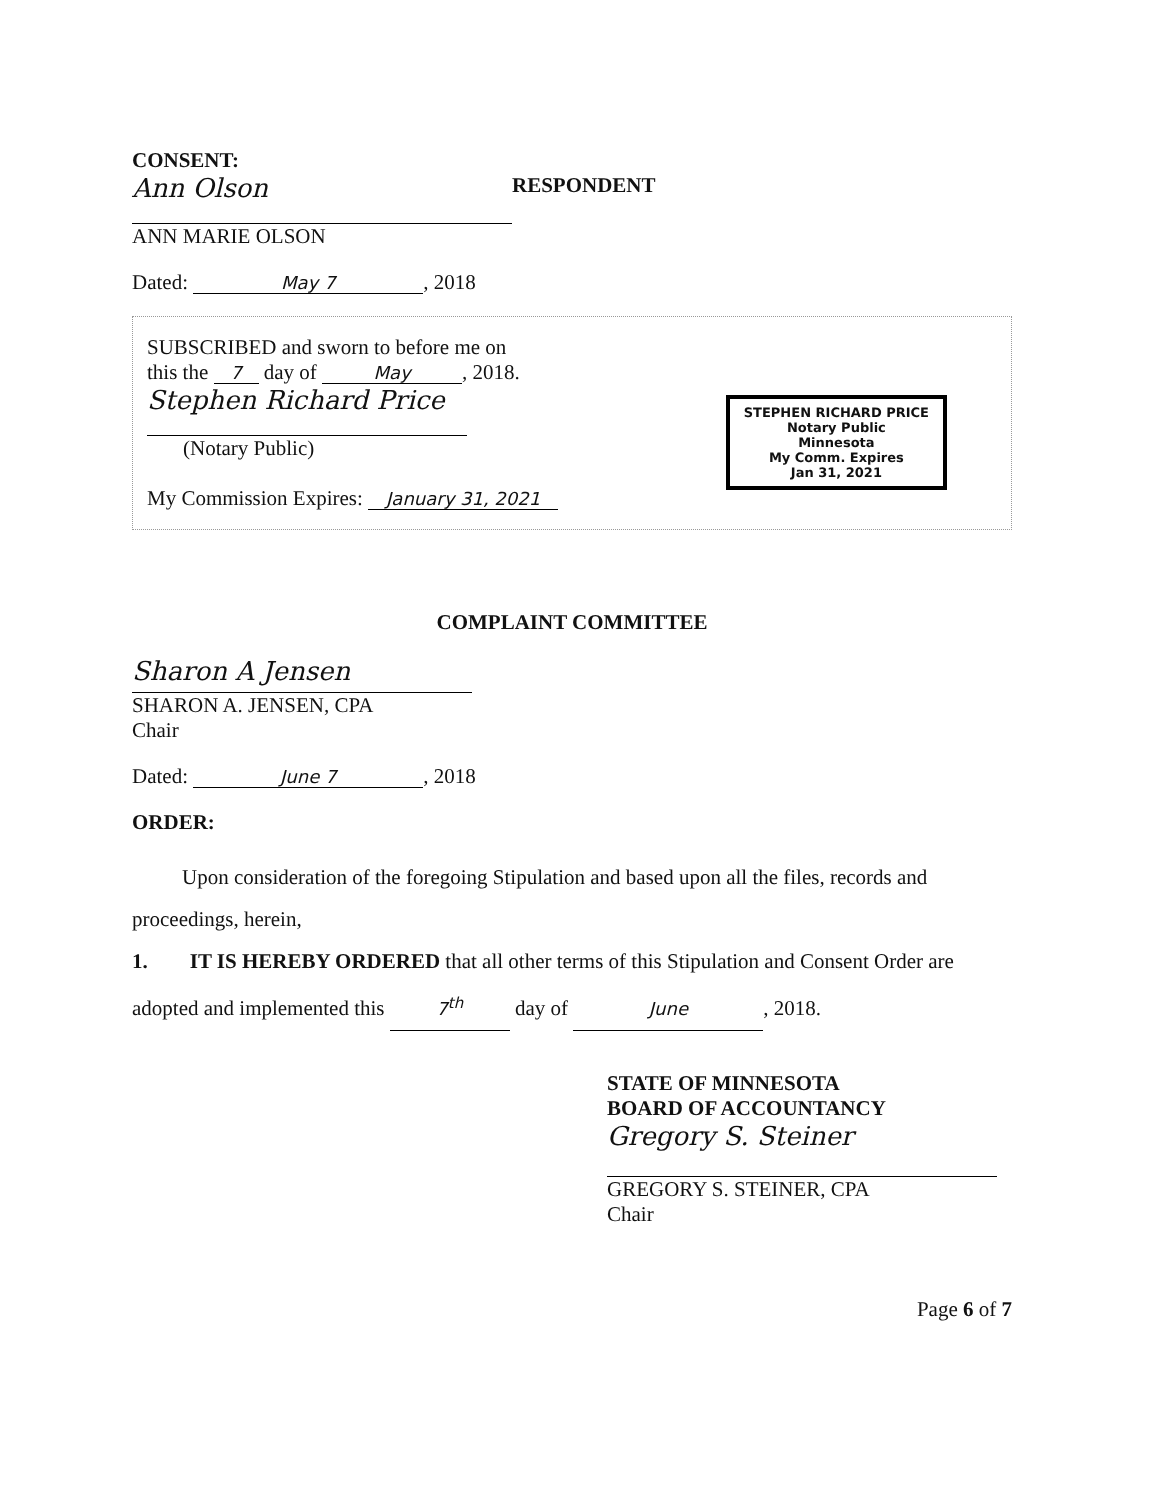CONSENT:
Ann Olson
ANN MARIE OLSON
RESPONDENT
Dated: May 7, 2018
SUBSCRIBED and sworn to before me on
this the 7 day of May, 2018.
Stephen Richard Price
(Notary Public)
My Commission Expires: January 31, 2021
STEPHEN RICHARD PRICE
Notary Public
Minnesota
My Comm. Expires
Jan 31, 2021
COMPLAINT COMMITTEE
Sharon A Jensen
SHARON A. JENSEN, CPA
Chair
Dated: June 7, 2018
ORDER:
Upon consideration of the foregoing Stipulation and based upon all the files, records and proceedings, herein,
1. IT IS HEREBY ORDERED that all other terms of this Stipulation and Consent Order are adopted and implemented this 7<sup>th</sup> day of June, 2018.
STATE OF MINNESOTA
BOARD OF ACCOUNTANCY
Gregory S. Steiner
GREGORY S. STEINER, CPA
Chair
Page 6 of 7